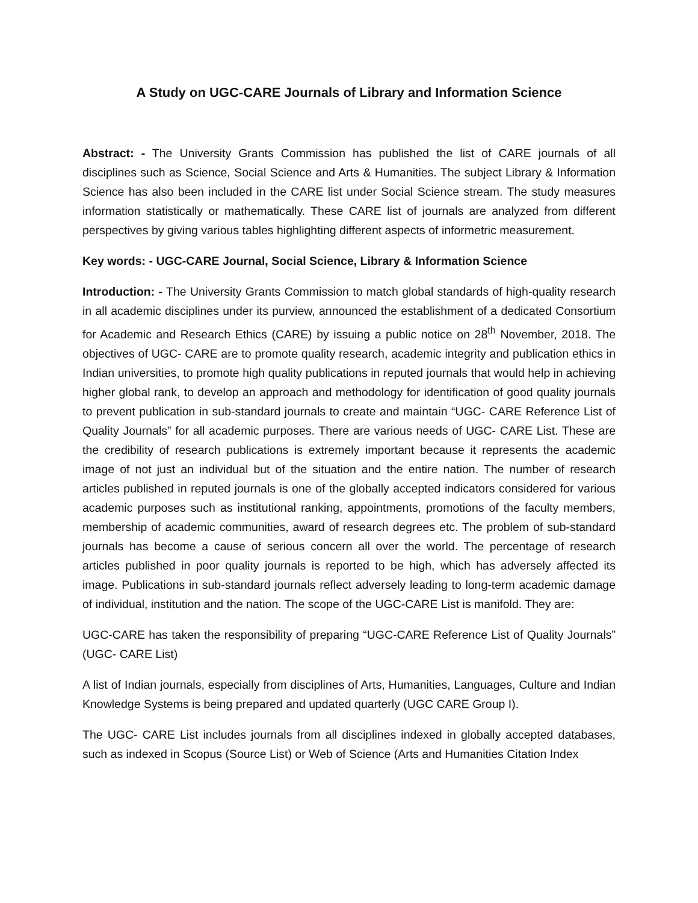A Study on UGC-CARE Journals of Library and Information Science
Abstract: - The University Grants Commission has published the list of CARE journals of all disciplines such as Science, Social Science and Arts & Humanities. The subject Library & Information Science has also been included in the CARE list under Social Science stream. The study measures information statistically or mathematically. These CARE list of journals are analyzed from different perspectives by giving various tables highlighting different aspects of informetric measurement.
Key words: - UGC-CARE Journal, Social Science, Library & Information Science
Introduction: - The University Grants Commission to match global standards of high-quality research in all academic disciplines under its purview, announced the establishment of a dedicated Consortium for Academic and Research Ethics (CARE) by issuing a public notice on 28<sup>th</sup> November, 2018. The objectives of UGC- CARE are to promote quality research, academic integrity and publication ethics in Indian universities, to promote high quality publications in reputed journals that would help in achieving higher global rank, to develop an approach and methodology for identification of good quality journals to prevent publication in sub-standard journals to create and maintain “UGC- CARE Reference List of Quality Journals” for all academic purposes. There are various needs of UGC- CARE List. These are the credibility of research publications is extremely important because it represents the academic image of not just an individual but of the situation and the entire nation. The number of research articles published in reputed journals is one of the globally accepted indicators considered for various academic purposes such as institutional ranking, appointments, promotions of the faculty members, membership of academic communities, award of research degrees etc. The problem of sub-standard journals has become a cause of serious concern all over the world. The percentage of research articles published in poor quality journals is reported to be high, which has adversely affected its image. Publications in sub-standard journals reflect adversely leading to long-term academic damage of individual, institution and the nation. The scope of the UGC-CARE List is manifold. They are:
UGC-CARE has taken the responsibility of preparing “UGC-CARE Reference List of Quality Journals” (UGC- CARE List)
A list of Indian journals, especially from disciplines of Arts, Humanities, Languages, Culture and Indian Knowledge Systems is being prepared and updated quarterly (UGC CARE Group I).
The UGC- CARE List includes journals from all disciplines indexed in globally accepted databases, such as indexed in Scopus (Source List) or Web of Science (Arts and Humanities Citation Index